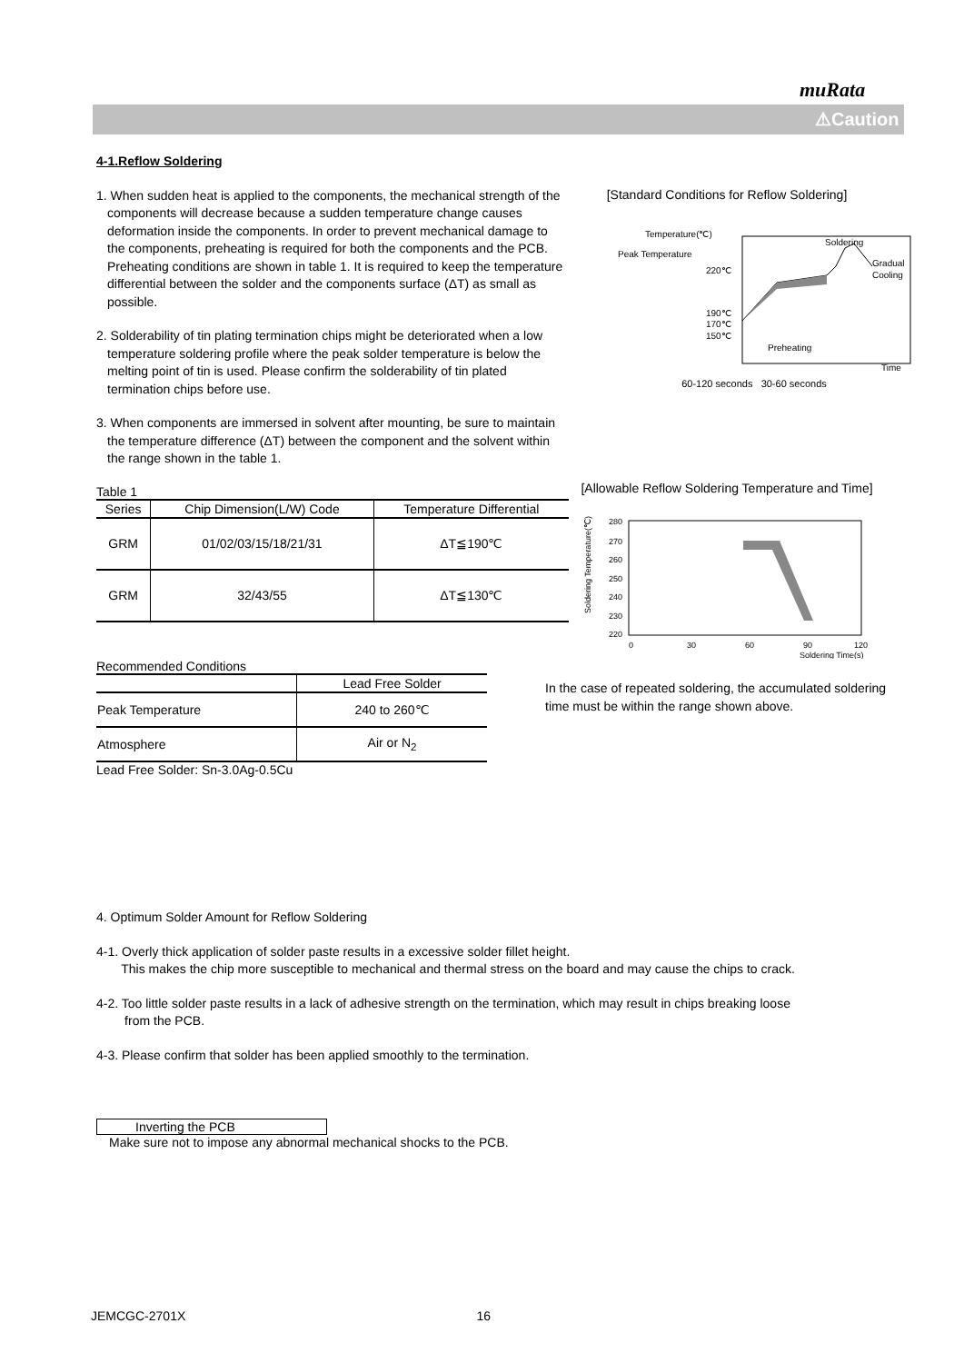muRata
⚠Caution
4-1.Reflow Soldering
1. When sudden heat is applied to the components, the mechanical strength of the components will decrease because a sudden temperature change causes deformation inside the components. In order to prevent mechanical damage to the components, preheating is required for both the components and the PCB. Preheating conditions are shown in table 1. It is required to keep the temperature differential between the solder and the components surface (ΔT) as small as possible.
2. Solderability of tin plating termination chips might be deteriorated when a low temperature soldering profile where the peak solder temperature is below the melting point of tin is used. Please confirm the solderability of tin plated termination chips before use.
3. When components are immersed in solvent after mounting, be sure to maintain the temperature difference (ΔT) between the component and the solvent within the range shown in the table 1.
Table 1
| Series | Chip Dimension(L/W) Code | Temperature Differential |
| --- | --- | --- |
| GRM | 01/02/03/15/18/21/31 | ΔT≦190℃ |
| GRM | 32/43/55 | ΔT≦130℃ |
Recommended Conditions
| | Lead Free Solder |
| --- | --- |
| Peak Temperature | 240 to 260℃ |
| Atmosphere | Air or N<sub>2</sub> |
Lead Free Solder: Sn-3.0Ag-0.5Cu
[Standard Conditions for Reflow Soldering]
Temperature(℃)
Peak Temperature
220℃
190℃
170℃
150℃
Preheating
Soldering
Gradual
Cooling
Time
60-120 seconds 30-60 seconds
[Allowable Reflow Soldering Temperature and Time]
Soldering Temperature(℃)
280
270
260
250
240
230
220
0
30
60
90
120
Soldering Time(s)
In the case of repeated soldering, the accumulated soldering time must be within the range shown above.
4. Optimum Solder Amount for Reflow Soldering
4-1. Overly thick application of solder paste results in a excessive solder fillet height.
This makes the chip more susceptible to mechanical and thermal stress on the board and may cause the chips to crack.
4-2. Too little solder paste results in a lack of adhesive strength on the termination, which may result in chips breaking loose
from the PCB.
4-3. Please confirm that solder has been applied smoothly to the termination.
Inverting the PCB
Make sure not to impose any abnormal mechanical shocks to the PCB.
JEMCGC-2701X 16